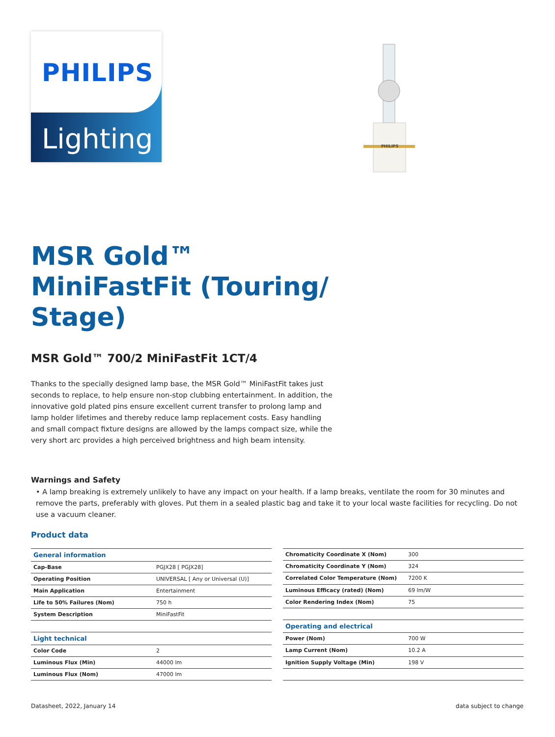PHILIPS
Lighting
PHILIPS
MSR Gold™ MiniFastFit (Touring/ Stage)
MSR Gold™ 700/2 MiniFastFit 1CT/4
Thanks to the specially designed lamp base, the MSR Gold™ MiniFastFit takes just seconds to replace, to help ensure non-stop clubbing entertainment. In addition, the innovative gold plated pins ensure excellent current transfer to prolong lamp and lamp holder lifetimes and thereby reduce lamp replacement costs. Easy handling and small compact fixture designs are allowed by the lamps compact size, while the very short arc provides a high perceived brightness and high beam intensity.
Warnings and Safety
• A lamp breaking is extremely unlikely to have any impact on your health. If a lamp breaks, ventilate the room for 30 minutes and remove the parts, preferably with gloves. Put them in a sealed plastic bag and take it to your local waste facilities for recycling. Do not use a vacuum cleaner.
Product data
| General information | |
| Cap-Base | PGJX28 [ PGJX28] |
| Operating Position | UNIVERSAL [ Any or Universal (U)] |
| Main Application | Entertainment |
| Life to 50% Failures (Nom) | 750 h |
| System Description | MiniFastFit |
| Light technical | |
| Color Code | 2 |
| Luminous Flux (Min) | 44000 lm |
| Luminous Flux (Nom) | 47000 lm |
| Chromaticity Coordinate X (Nom) | 300 |
| Chromaticity Coordinate Y (Nom) | 324 |
| Correlated Color Temperature (Nom) | 7200 K |
| Luminous Efficacy (rated) (Nom) | 69 lm/W |
| Color Rendering Index (Nom) | 75 |
| Operating and electrical | |
| Power (Nom) | 700 W |
| Lamp Current (Nom) | 10.2 A |
| Ignition Supply Voltage (Min) | 198 V |
Datasheet, 2022, January 14 data subject to change